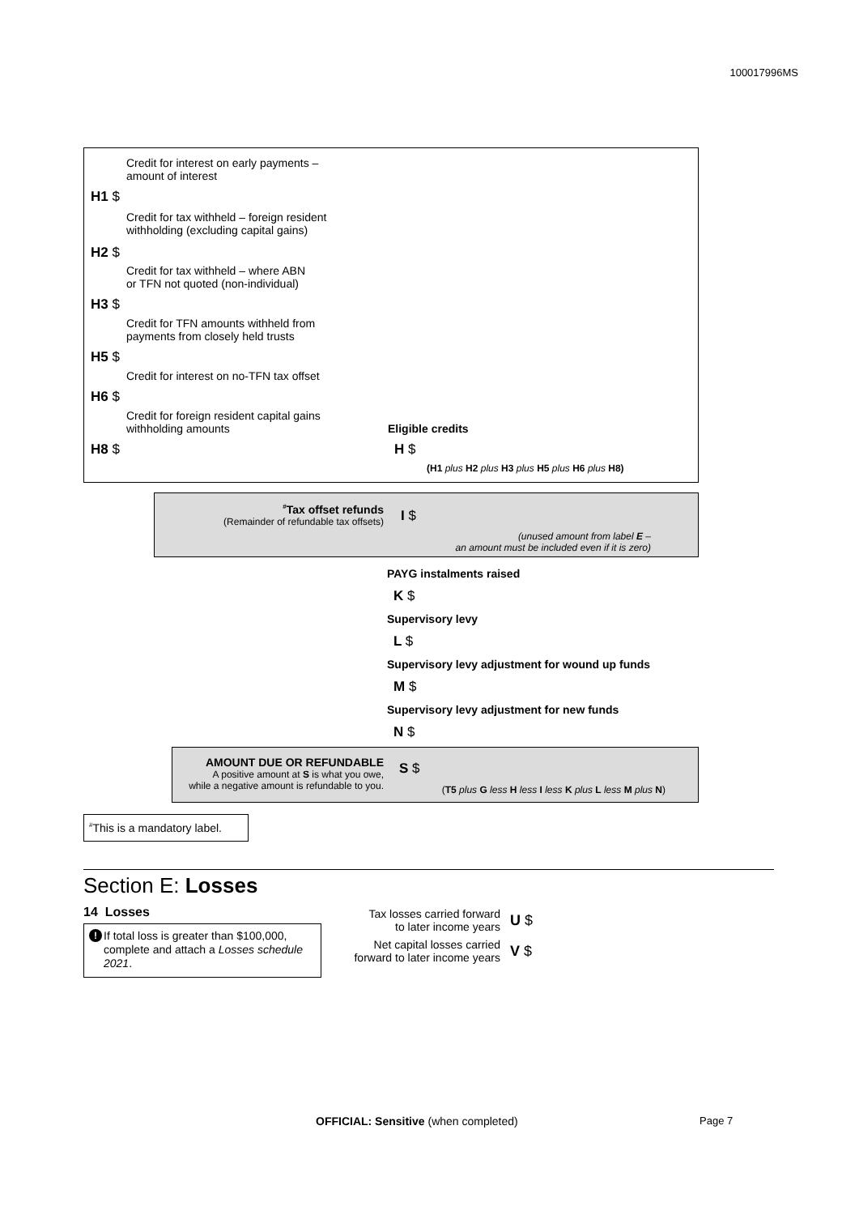100017996MS
Credit for interest on early payments –
amount of interest
H1 $
Credit for tax withheld – foreign resident
withholding (excluding capital gains)
H2 $
Credit for tax withheld – where ABN
or TFN not quoted (non-individual)
H3 $
Credit for TFN amounts withheld from
payments from closely held trusts
H5 $
Credit for interest on no-TFN tax offset
H6 $
Credit for foreign resident capital gains
withholding amounts
H8 $
Eligible credits
H $
(H1 plus H2 plus H3 plus H5 plus H6 plus H8)
<sup>#</sup> Tax offset refunds
(Remainder of refundable tax offsets)
I $
(unused amount from label E –
an amount must be included even if it is zero)
PAYG instalments raised
K $
Supervisory levy
L $
Supervisory levy adjustment for wound up funds
M $
Supervisory levy adjustment for new funds
N $
AMOUNT DUE OR REFUNDABLE
A positive amount at S is what you owe,
while a negative amount is refundable to you.
S $
(T5 plus G less H less I less K plus L less M plus N)
<sup>#</sup> This is a mandatory label.
Section E: Losses
14 Losses
If total loss is greater than $100,000, complete and attach a Losses schedule 2021.
!
Tax losses carried forward
to later income years
U $
Net capital losses carried
forward to later income years
V $
OFFICIAL: Sensitive (when completed)
Page 7